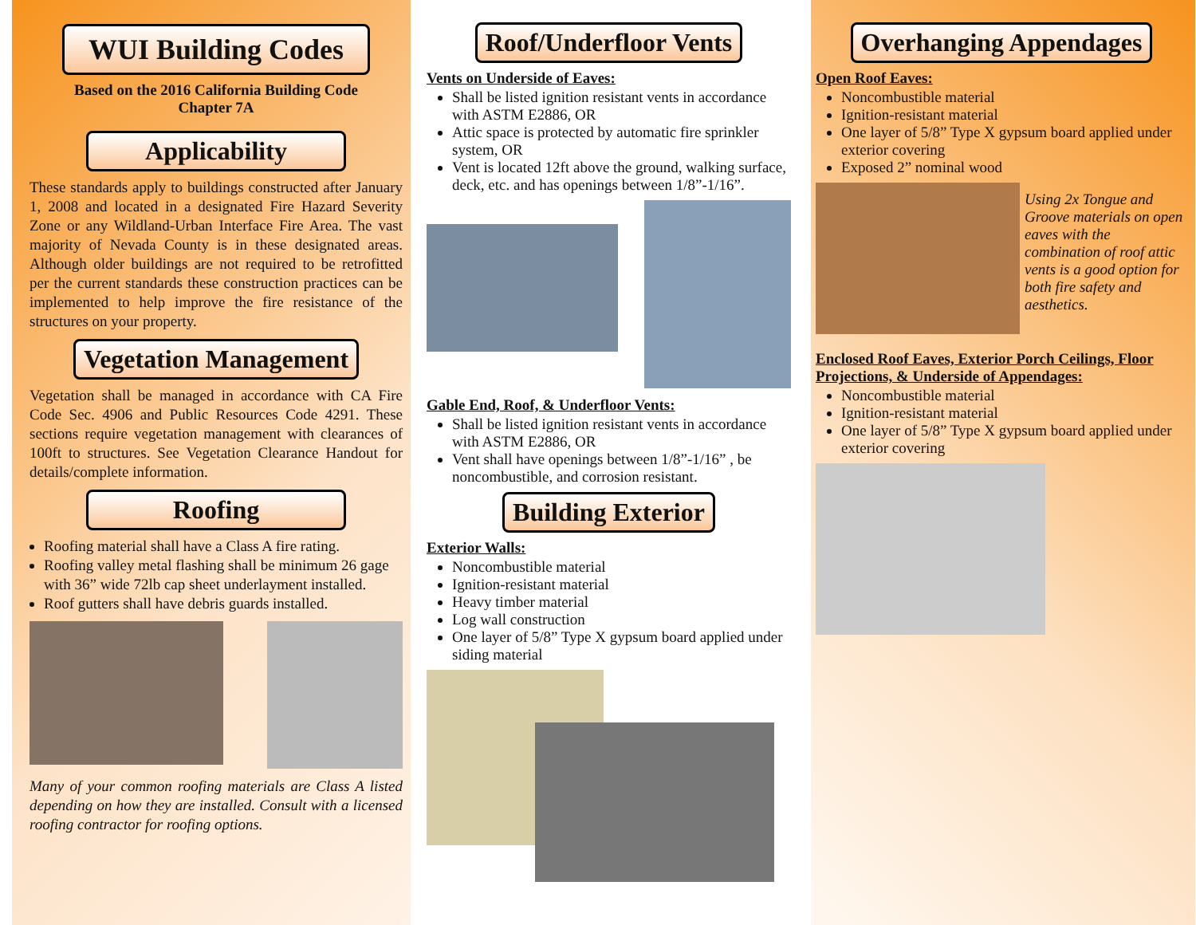WUI Building Codes
Based on the 2016 California Building Code
Chapter 7A
Applicability
These standards apply to buildings constructed after January 1, 2008 and located in a designated Fire Hazard Severity Zone or any Wildland-Urban Interface Fire Area. The vast majority of Nevada County is in these designated areas. Although older buildings are not required to be retrofitted per the current standards these construction practices can be implemented to help improve the fire resistance of the structures on your property.
Vegetation Management
Vegetation shall be managed in accordance with CA Fire Code Sec. 4906 and Public Resources Code 4291. These sections require vegetation management with clearances of 100ft to structures. See Vegetation Clearance Handout for details/complete information.
Roofing
Roofing material shall have a Class A fire rating.
Roofing valley metal flashing shall be minimum 26 gage with 36” wide 72lb cap sheet underlayment installed.
Roof gutters shall have debris guards installed.
Many of your common roofing materials are Class A listed depending on how they are installed. Consult with a licensed roofing contractor for roofing options.
Roof/Underfloor Vents
Vents on Underside of Eaves:
Shall be listed ignition resistant vents in accordance with ASTM E2886, OR
Attic space is protected by automatic fire sprinkler system, OR
Vent is located 12ft above the ground, walking surface, deck, etc. and has openings between 1/8”-1/16”.
Gable End, Roof, & Underfloor Vents:
Shall be listed ignition resistant vents in accordance with ASTM E2886, OR
Vent shall have openings between 1/8”-1/16” , be noncombustible, and corrosion resistant.
Building Exterior
Exterior Walls:
Noncombustible material
Ignition-resistant material
Heavy timber material
Log wall construction
One layer of 5/8” Type X gypsum board applied under siding material
Overhanging Appendages
Open Roof Eaves:
Noncombustible material
Ignition-resistant material
One layer of 5/8” Type X gypsum board applied under exterior covering
Exposed 2” nominal wood
Using 2x Tongue and Groove materials on open eaves with the combination of roof attic vents is a good option for both fire safety and aesthetics.
Enclosed Roof Eaves, Exterior Porch Ceilings, Floor Projections, & Underside of Appendages:
Noncombustible material
Ignition-resistant material
One layer of 5/8” Type X gypsum board applied under exterior covering